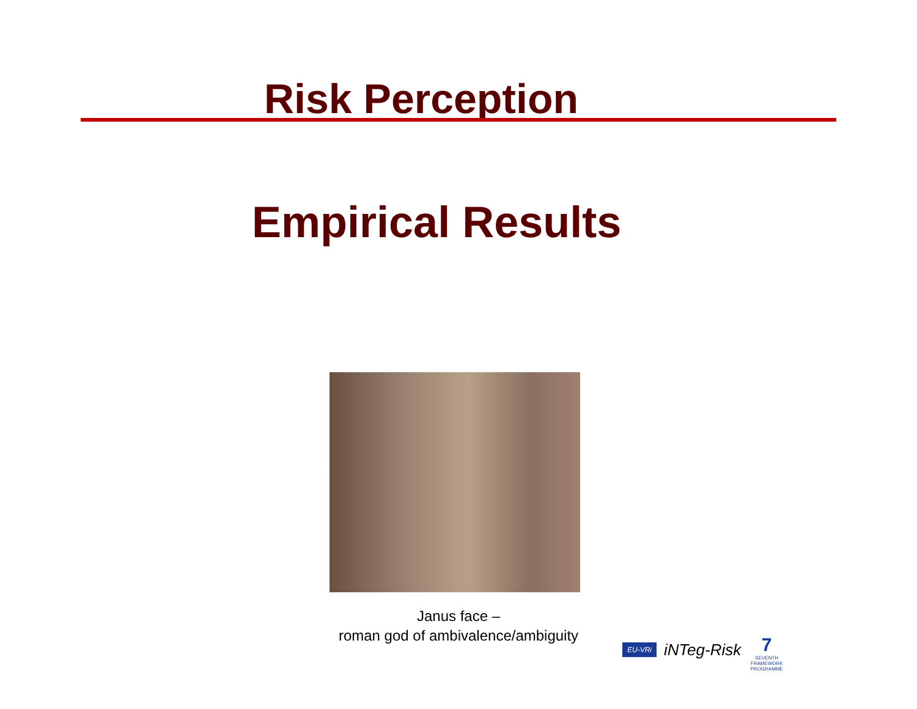Risk Perception
Empirical Results
Janus face –
roman god of ambivalence/ambiguity
EU-VRi iNTeg-Risk 7
SEVENTH FRAMEWORK PROGRAMME